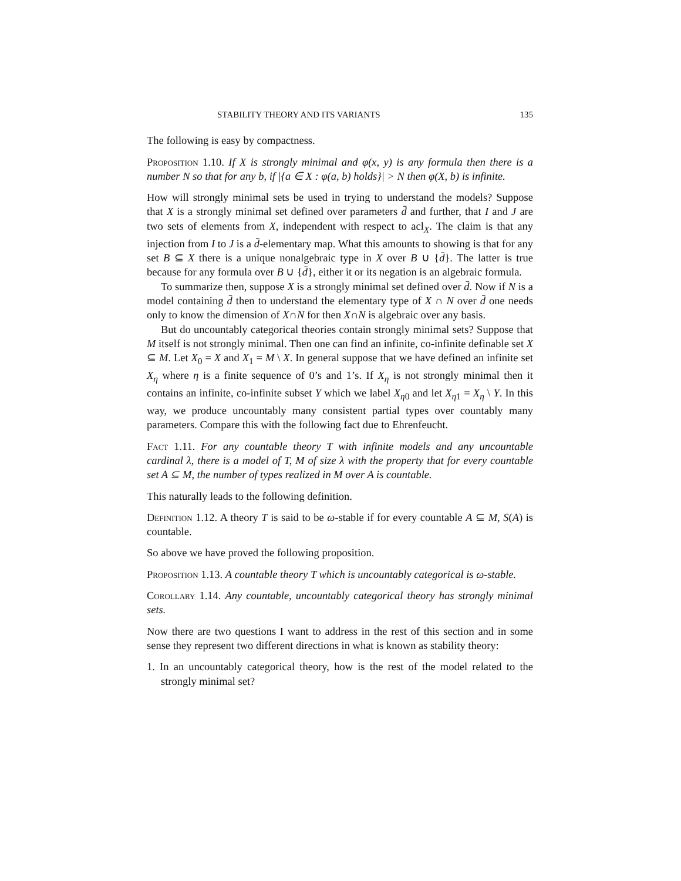STABILITY THEORY AND ITS VARIANTS 135
The following is easy by compactness.
Proposition 1.10. If X is strongly minimal and φ(x, y) is any formula then there is a number N so that for any b, if |{a ∈ X : φ(a, b) holds}| > N then φ(X, b) is infinite.
How will strongly minimal sets be used in trying to understand the models? Suppose that X is a strongly minimal set defined over parameters d̄ and further, that I and J are two sets of elements from X, independent with respect to acl<sub>X</sub>. The claim is that any injection from I to J is a d̄-elementary map. What this amounts to showing is that for any set B ⊆ X there is a unique nonalgebraic type in X over B ∪ {d̄}. The latter is true because for any formula over B ∪ {d̄}, either it or its negation is an algebraic formula.
To summarize then, suppose X is a strongly minimal set defined over d̄. Now if N is a model containing d̄ then to understand the elementary type of X ∩ N over d̄ one needs only to know the dimension of X∩N for then X∩N is algebraic over any basis.
But do uncountably categorical theories contain strongly minimal sets? Suppose that M itself is not strongly minimal. Then one can find an infinite, co-infinite definable set X ⊆ M. Let X<sub>0</sub> = X and X<sub>1</sub> = M \ X. In general suppose that we have defined an infinite set X<sub>η</sub> where η is a finite sequence of 0’s and 1’s. If X<sub>η</sub> is not strongly minimal then it contains an infinite, co-infinite subset Y which we label X<sub>η0</sub> and let X<sub>η1</sub> = X<sub>η</sub> \ Y. In this way, we produce uncountably many consistent partial types over countably many parameters. Compare this with the following fact due to Ehrenfeucht.
Fact 1.11. For any countable theory T with infinite models and any uncountable cardinal λ, there is a model of T, M of size λ with the property that for every countable set A ⊆ M, the number of types realized in M over A is countable.
This naturally leads to the following definition.
Definition 1.12. A theory T is said to be ω-stable if for every countable A ⊆ M, S(A) is countable.
So above we have proved the following proposition.
Proposition 1.13. A countable theory T which is uncountably categorical is ω-stable.
Corollary 1.14. Any countable, uncountably categorical theory has strongly minimal sets.
Now there are two questions I want to address in the rest of this section and in some sense they represent two different directions in what is known as stability theory:
1. In an uncountably categorical theory, how is the rest of the model related to the strongly minimal set?